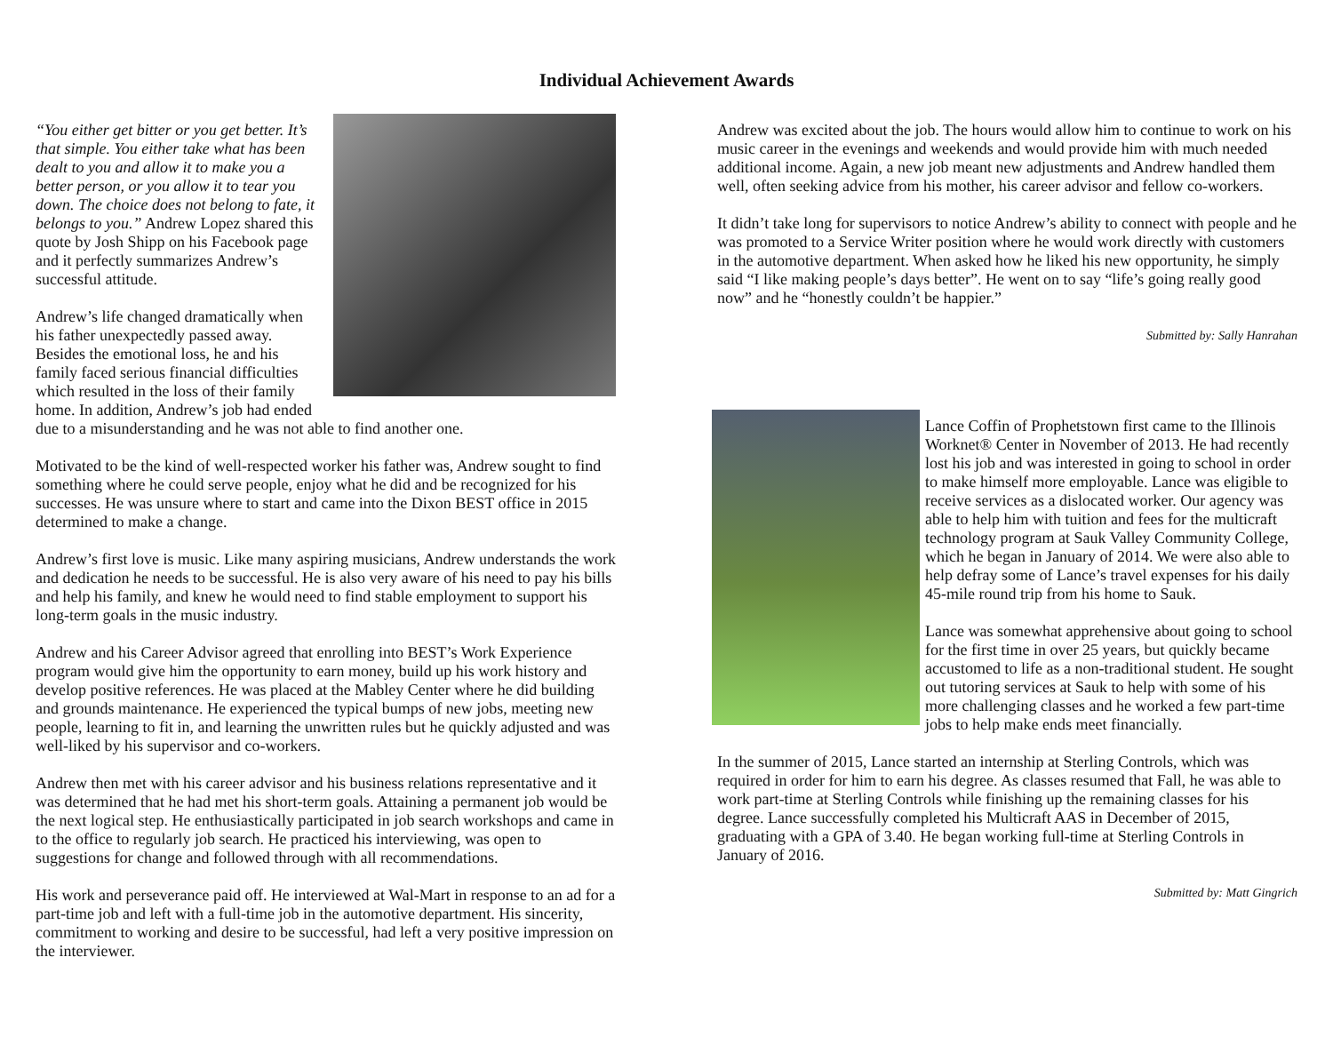Individual Achievement Awards
“You either get bitter or you get better. It’s that simple. You either take what has been dealt to you and allow it to make you a better person, or you allow it to tear you down. The choice does not belong to fate, it belongs to you.” Andrew Lopez shared this quote by Josh Shipp on his Facebook page and it perfectly summarizes Andrew’s successful attitude.
Andrew’s life changed dramatically when his father unexpectedly passed away. Besides the emotional loss, he and his family faced serious financial difficulties which resulted in the loss of their family home. In addition, Andrew’s job had ended due to a misunderstanding and he was not able to find another one.
Motivated to be the kind of well-respected worker his father was, Andrew sought to find something where he could serve people, enjoy what he did and be recognized for his successes. He was unsure where to start and came into the Dixon BEST office in 2015 determined to make a change.
Andrew’s first love is music. Like many aspiring musicians, Andrew understands the work and dedication he needs to be successful. He is also very aware of his need to pay his bills and help his family, and knew he would need to find stable employment to support his long-term goals in the music industry.
Andrew and his Career Advisor agreed that enrolling into BEST’s Work Experience program would give him the opportunity to earn money, build up his work history and develop positive references. He was placed at the Mabley Center where he did building and grounds maintenance. He experienced the typical bumps of new jobs, meeting new people, learning to fit in, and learning the unwritten rules but he quickly adjusted and was well-liked by his supervisor and co-workers.
Andrew then met with his career advisor and his business relations representative and it was determined that he had met his short-term goals. Attaining a permanent job would be the next logical step. He enthusiastically participated in job search workshops and came in to the office to regularly job search. He practiced his interviewing, was open to suggestions for change and followed through with all recommendations.
His work and perseverance paid off. He interviewed at Wal-Mart in response to an ad for a part-time job and left with a full-time job in the automotive department. His sincerity, commitment to working and desire to be successful, had left a very positive impression on the interviewer.
Andrew was excited about the job. The hours would allow him to continue to work on his music career in the evenings and weekends and would provide him with much needed additional income. Again, a new job meant new adjustments and Andrew handled them well, often seeking advice from his mother, his career advisor and fellow co-workers.
It didn’t take long for supervisors to notice Andrew’s ability to connect with people and he was promoted to a Service Writer position where he would work directly with customers in the automotive department. When asked how he liked his new opportunity, he simply said “I like making people’s days better”. He went on to say “life’s going really good now” and he “honestly couldn’t be happier.”
Submitted by: Sally Hanrahan
Lance Coffin of Prophetstown first came to the Illinois Worknet® Center in November of 2013. He had recently lost his job and was interested in going to school in order to make himself more employable. Lance was eligible to receive services as a dislocated worker. Our agency was able to help him with tuition and fees for the multicraft technology program at Sauk Valley Community College, which he began in January of 2014. We were also able to help defray some of Lance’s travel expenses for his daily 45-mile round trip from his home to Sauk.
Lance was somewhat apprehensive about going to school for the first time in over 25 years, but quickly became accustomed to life as a non-traditional student. He sought out tutoring services at Sauk to help with some of his more challenging classes and he worked a few part-time jobs to help make ends meet financially.
In the summer of 2015, Lance started an internship at Sterling Controls, which was required in order for him to earn his degree. As classes resumed that Fall, he was able to work part-time at Sterling Controls while finishing up the remaining classes for his degree. Lance successfully completed his Multicraft AAS in December of 2015, graduating with a GPA of 3.40. He began working full-time at Sterling Controls in January of 2016.
Submitted by: Matt Gingrich